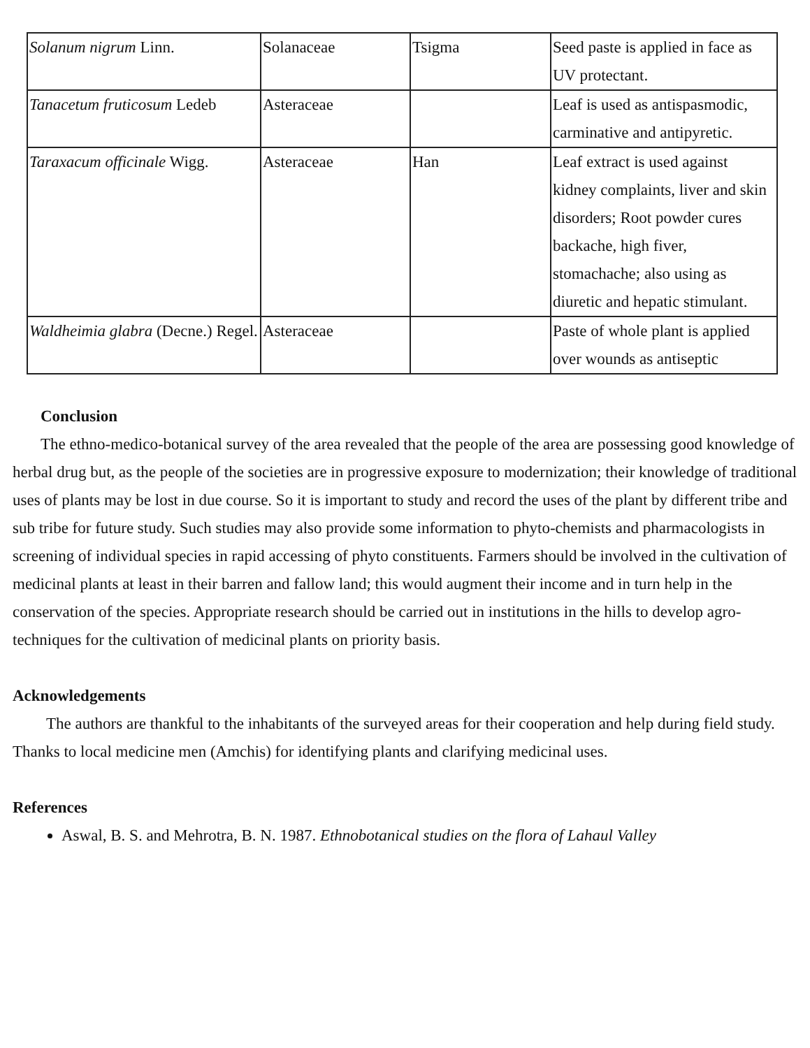| Solanum nigrum Linn. | Solanaceae | Tsigma | Seed paste is applied in face as UV protectant. |
| Tanacetum fruticosum Ledeb | Asteraceae | | Leaf is used as antispasmodic, carminative and antipyretic. |
| Taraxacum officinale Wigg. | Asteraceae | Han | Leaf extract is used against kidney complaints, liver and skin disorders; Root powder cures backache, high fiver, stomachache; also using as diuretic and hepatic stimulant. |
| Waldheimia glabra (Decne.) Regel. | Asteraceae | | Paste of whole plant is applied over wounds as antiseptic |
Conclusion
The ethno-medico-botanical survey of the area revealed that the people of the area are possessing good knowledge of herbal drug but, as the people of the societies are in progressive exposure to modernization; their knowledge of traditional uses of plants may be lost in due course. So it is important to study and record the uses of the plant by different tribe and sub tribe for future study. Such studies may also provide some information to phyto-chemists and pharmacologists in screening of individual species in rapid accessing of phyto constituents. Farmers should be involved in the cultivation of medicinal plants at least in their barren and fallow land; this would augment their income and in turn help in the conservation of the species. Appropriate research should be carried out in institutions in the hills to develop agro-techniques for the cultivation of medicinal plants on priority basis.
Acknowledgements
The authors are thankful to the inhabitants of the surveyed areas for their cooperation and help during field study. Thanks to local medicine men (Amchis) for identifying plants and clarifying medicinal uses.
References
Aswal, B. S. and Mehrotra, B. N. 1987. Ethnobotanical studies on the flora of Lahaul Valley